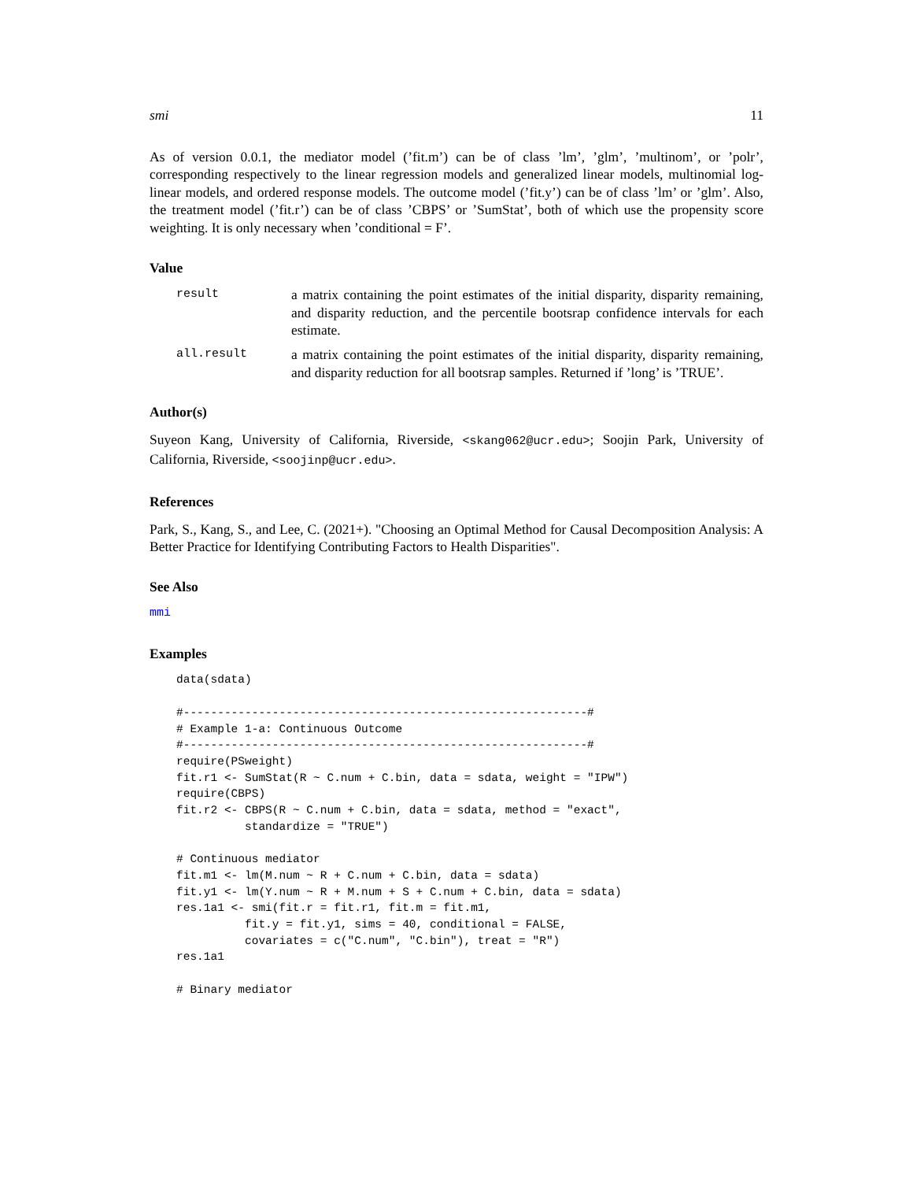smi 11
As of version 0.0.1, the mediator model (’fit.m’) can be of class ’lm’, ’glm’, ’multinom’, or ’polr’, corresponding respectively to the linear regression models and generalized linear models, multinomial log-linear models, and ordered response models. The outcome model (’fit.y’) can be of class ’lm’ or ’glm’. Also, the treatment model (’fit.r’) can be of class ’CBPS’ or ’SumStat’, both of which use the propensity score weighting. It is only necessary when ’conditional = F’.
Value
result a matrix containing the point estimates of the initial disparity, disparity remaining, and disparity reduction, and the percentile bootsrap confidence intervals for each estimate.
all.result a matrix containing the point estimates of the initial disparity, disparity remaining, and disparity reduction for all bootsrap samples. Returned if ’long’ is ’TRUE’.
Author(s)
Suyeon Kang, University of California, Riverside, <skang062@ucr.edu>; Soojin Park, University of California, Riverside, <soojinp@ucr.edu>.
References
Park, S., Kang, S., and Lee, C. (2021+). "Choosing an Optimal Method for Causal Decomposition Analysis: A Better Practice for Identifying Contributing Factors to Health Disparities".
See Also
mmi
Examples
data(sdata)

#-----------------------------------------------------------#
# Example 1-a: Continuous Outcome
#-----------------------------------------------------------#
require(PSweight)
fit.r1 <- SumStat(R ~ C.num + C.bin, data = sdata, weight = "IPW")
require(CBPS)
fit.r2 <- CBPS(R ~ C.num + C.bin, data = sdata, method = "exact",
          standardize = "TRUE")

# Continuous mediator
fit.m1 <- lm(M.num ~ R + C.num + C.bin, data = sdata)
fit.y1 <- lm(Y.num ~ R + M.num + S + C.num + C.bin, data = sdata)
res.1a1 <- smi(fit.r = fit.r1, fit.m = fit.m1,
          fit.y = fit.y1, sims = 40, conditional = FALSE,
          covariates = c("C.num", "C.bin"), treat = "R")
res.1a1

# Binary mediator